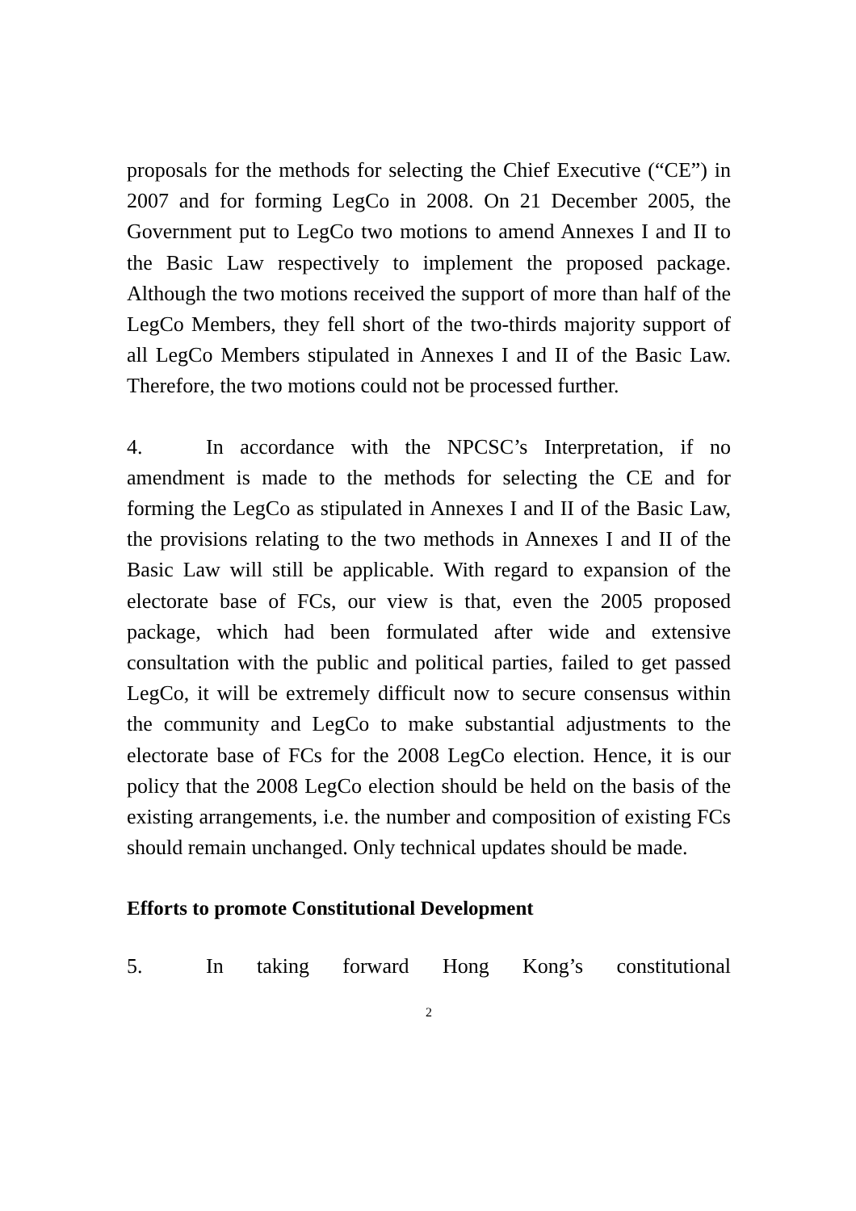proposals for the methods for selecting the Chief Executive (“CE”) in 2007 and for forming LegCo in 2008. On 21 December 2005, the Government put to LegCo two motions to amend Annexes I and II to the Basic Law respectively to implement the proposed package. Although the two motions received the support of more than half of the LegCo Members, they fell short of the two-thirds majority support of all LegCo Members stipulated in Annexes I and II of the Basic Law. Therefore, the two motions could not be processed further.
4. In accordance with the NPCSC’s Interpretation, if no amendment is made to the methods for selecting the CE and for forming the LegCo as stipulated in Annexes I and II of the Basic Law, the provisions relating to the two methods in Annexes I and II of the Basic Law will still be applicable. With regard to expansion of the electorate base of FCs, our view is that, even the 2005 proposed package, which had been formulated after wide and extensive consultation with the public and political parties, failed to get passed LegCo, it will be extremely difficult now to secure consensus within the community and LegCo to make substantial adjustments to the electorate base of FCs for the 2008 LegCo election. Hence, it is our policy that the 2008 LegCo election should be held on the basis of the existing arrangements, i.e. the number and composition of existing FCs should remain unchanged. Only technical updates should be made.
Efforts to promote Constitutional Development
5. In taking forward Hong Kong’s constitutional
2